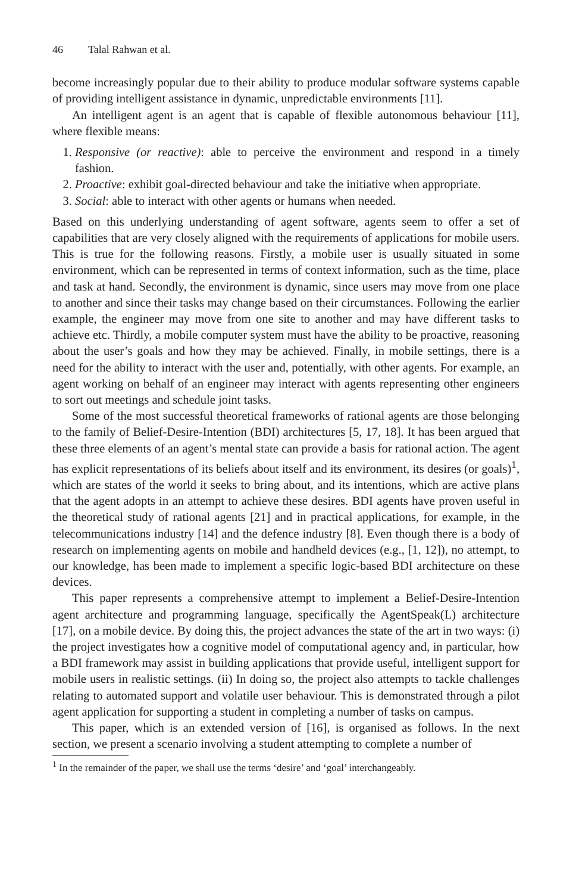46 Talal Rahwan et al.
become increasingly popular due to their ability to produce modular software systems capable of providing intelligent assistance in dynamic, unpredictable environments [11].
An intelligent agent is an agent that is capable of flexible autonomous behaviour [11], where flexible means:
1. Responsive (or reactive): able to perceive the environment and respond in a timely fashion.
2. Proactive: exhibit goal-directed behaviour and take the initiative when appropriate.
3. Social: able to interact with other agents or humans when needed.
Based on this underlying understanding of agent software, agents seem to offer a set of capabilities that are very closely aligned with the requirements of applications for mobile users. This is true for the following reasons. Firstly, a mobile user is usually situated in some environment, which can be represented in terms of context information, such as the time, place and task at hand. Secondly, the environment is dynamic, since users may move from one place to another and since their tasks may change based on their circumstances. Following the earlier example, the engineer may move from one site to another and may have different tasks to achieve etc. Thirdly, a mobile computer system must have the ability to be proactive, reasoning about the user’s goals and how they may be achieved. Finally, in mobile settings, there is a need for the ability to interact with the user and, potentially, with other agents. For example, an agent working on behalf of an engineer may interact with agents representing other engineers to sort out meetings and schedule joint tasks.
Some of the most successful theoretical frameworks of rational agents are those belonging to the family of Belief-Desire-Intention (BDI) architectures [5, 17, 18]. It has been argued that these three elements of an agent’s mental state can provide a basis for rational action. The agent has explicit representations of its beliefs about itself and its environment, its desires (or goals)<sup>1</sup>, which are states of the world it seeks to bring about, and its intentions, which are active plans that the agent adopts in an attempt to achieve these desires. BDI agents have proven useful in the theoretical study of rational agents [21] and in practical applications, for example, in the telecommunications industry [14] and the defence industry [8]. Even though there is a body of research on implementing agents on mobile and handheld devices (e.g., [1, 12]), no attempt, to our knowledge, has been made to implement a specific logic-based BDI architecture on these devices.
This paper represents a comprehensive attempt to implement a Belief-Desire-Intention agent architecture and programming language, specifically the AgentSpeak(L) architecture [17], on a mobile device. By doing this, the project advances the state of the art in two ways: (i) the project investigates how a cognitive model of computational agency and, in particular, how a BDI framework may assist in building applications that provide useful, intelligent support for mobile users in realistic settings. (ii) In doing so, the project also attempts to tackle challenges relating to automated support and volatile user behaviour. This is demonstrated through a pilot agent application for supporting a student in completing a number of tasks on campus.
This paper, which is an extended version of [16], is organised as follows. In the next section, we present a scenario involving a student attempting to complete a number of
<sup>1</sup> In the remainder of the paper, we shall use the terms ‘desire’ and ‘goal’ interchangeably.